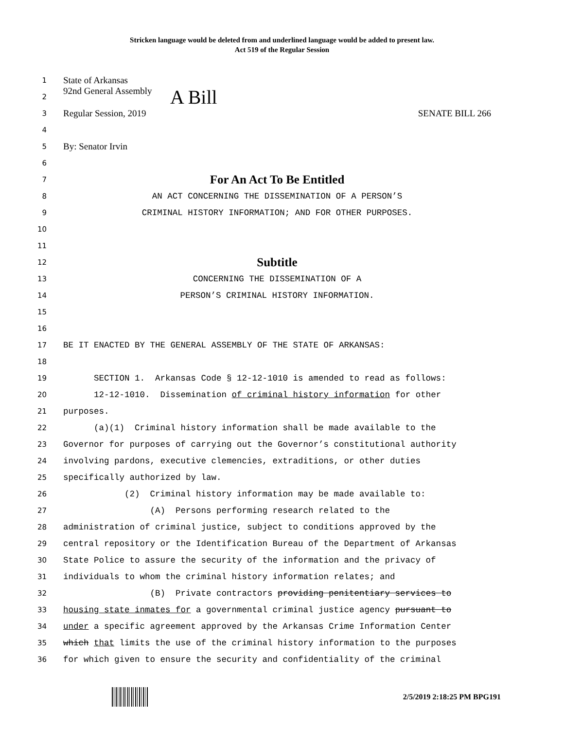Stricken language would be deleted from and underlined language would be added to present law.
Act 519 of the Regular Session
1 State of Arkansas
2 92nd General Assembly A Bill
3 Regular Session, 2019 SENATE BILL 266
4
5 By: Senator Irvin
6
7 For An Act To Be Entitled
8 AN ACT CONCERNING THE DISSEMINATION OF A PERSON’S
9 CRIMINAL HISTORY INFORMATION; AND FOR OTHER PURPOSES.
10
11
12 Subtitle
13 CONCERNING THE DISSEMINATION OF A
14 PERSON’S CRIMINAL HISTORY INFORMATION.
15
16
17 BE IT ENACTED BY THE GENERAL ASSEMBLY OF THE STATE OF ARKANSAS:
18
19 SECTION 1. Arkansas Code § 12-12-1010 is amended to read as follows:
20 12-12-1010. Dissemination of criminal history information for other
21 purposes.
22 (a)(1) Criminal history information shall be made available to the
23 Governor for purposes of carrying out the Governor’s constitutional authority
24 involving pardons, executive clemencies, extraditions, or other duties
25 specifically authorized by law.
26 (2) Criminal history information may be made available to:
27 (A) Persons performing research related to the
28 administration of criminal justice, subject to conditions approved by the
29 central repository or the Identification Bureau of the Department of Arkansas
30 State Police to assure the security of the information and the privacy of
31 individuals to whom the criminal history information relates; and
32 (B) Private contractors providing penitentiary services to
33 housing state inmates for a governmental criminal justice agency pursuant to
34 under a specific agreement approved by the Arkansas Crime Information Center
35 which that limits the use of the criminal history information to the purposes
36 for which given to ensure the security and confidentiality of the criminal
2/5/2019 2:18:25 PM BPG191